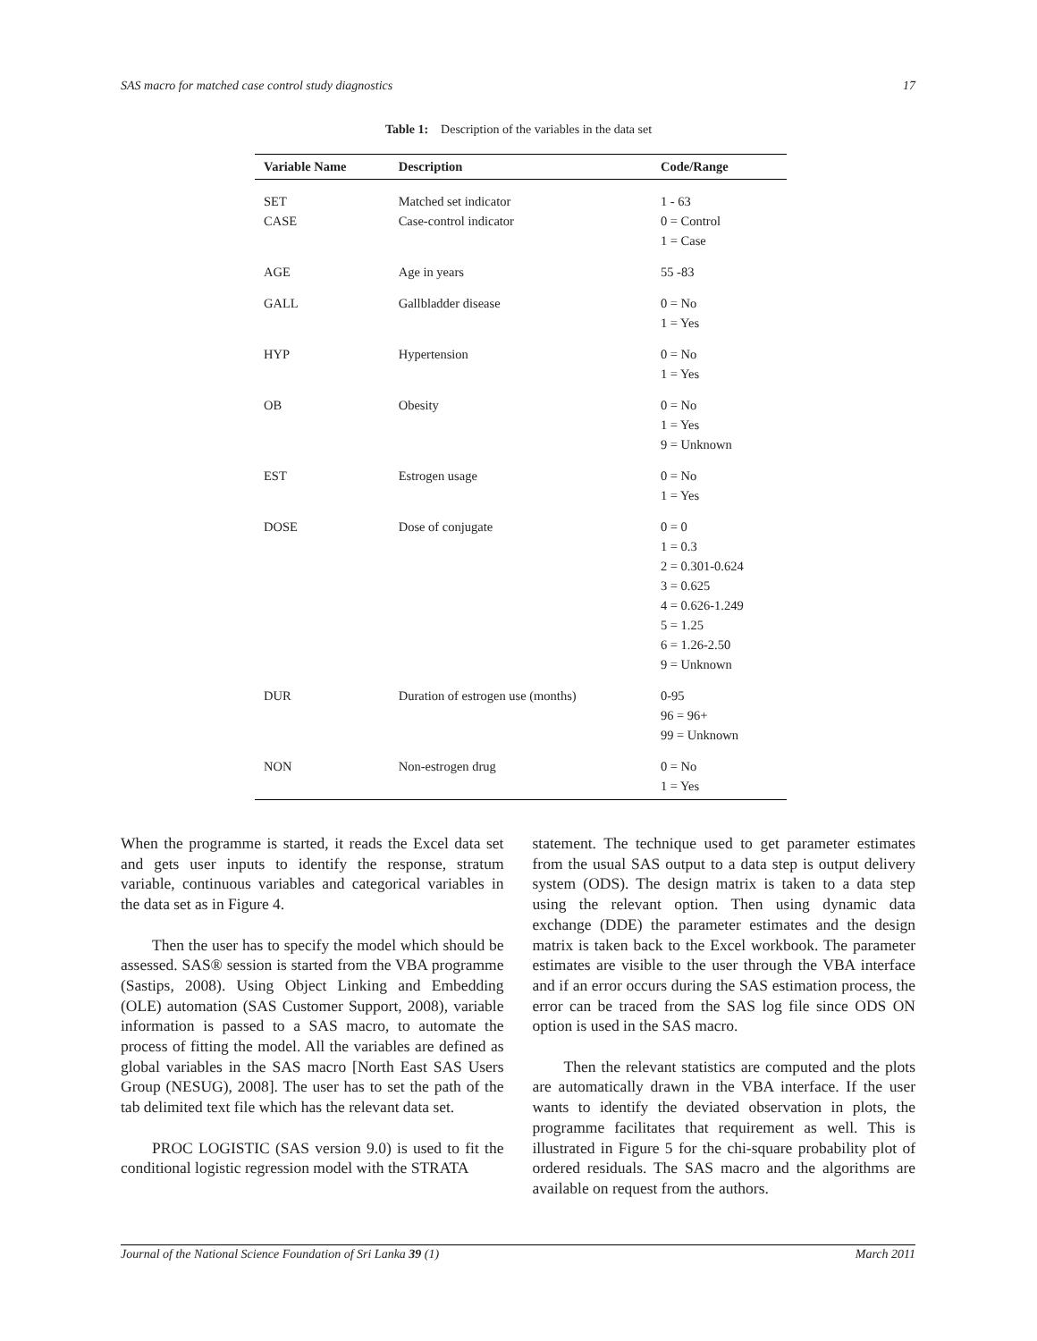SAS macro for matched case control study diagnostics 17
Table 1: Description of the variables in the data set
| Variable Name | Description | Code/Range |
| --- | --- | --- |
| SET CASE | Matched set indicator Case-control indicator | 1 - 63 0 = Control 1 = Case |
| AGE | Age in years | 55 -83 |
| GALL | Gallbladder disease | 0 = No 1 = Yes |
| HYP | Hypertension | 0 = No 1 = Yes |
| OB | Obesity | 0 = No 1 = Yes 9 = Unknown |
| EST | Estrogen usage | 0 = No 1 = Yes |
| DOSE | Dose of conjugate | 0 = 0 1 = 0.3 2 = 0.301-0.624 3 = 0.625 4 = 0.626-1.249 5 = 1.25 6 = 1.26-2.50 9 = Unknown |
| DUR | Duration of estrogen use (months) | 0-95 96 = 96+ 99 = Unknown |
| NON | Non-estrogen drug | 0 = No 1 = Yes |
When the programme is started, it reads the Excel data set and gets user inputs to identify the response, stratum variable, continuous variables and categorical variables in the data set as in Figure 4.
Then the user has to specify the model which should be assessed. SAS® session is started from the VBA programme (Sastips, 2008). Using Object Linking and Embedding (OLE) automation (SAS Customer Support, 2008), variable information is passed to a SAS macro, to automate the process of fitting the model. All the variables are defined as global variables in the SAS macro [North East SAS Users Group (NESUG), 2008]. The user has to set the path of the tab delimited text file which has the relevant data set.
PROC LOGISTIC (SAS version 9.0) is used to fit the conditional logistic regression model with the STRATA
statement. The technique used to get parameter estimates from the usual SAS output to a data step is output delivery system (ODS). The design matrix is taken to a data step using the relevant option. Then using dynamic data exchange (DDE) the parameter estimates and the design matrix is taken back to the Excel workbook. The parameter estimates are visible to the user through the VBA interface and if an error occurs during the SAS estimation process, the error can be traced from the SAS log file since ODS ON option is used in the SAS macro.
Then the relevant statistics are computed and the plots are automatically drawn in the VBA interface. If the user wants to identify the deviated observation in plots, the programme facilitates that requirement as well. This is illustrated in Figure 5 for the chi-square probability plot of ordered residuals. The SAS macro and the algorithms are available on request from the authors.
Journal of the National Science Foundation of Sri Lanka 39 (1) March 2011